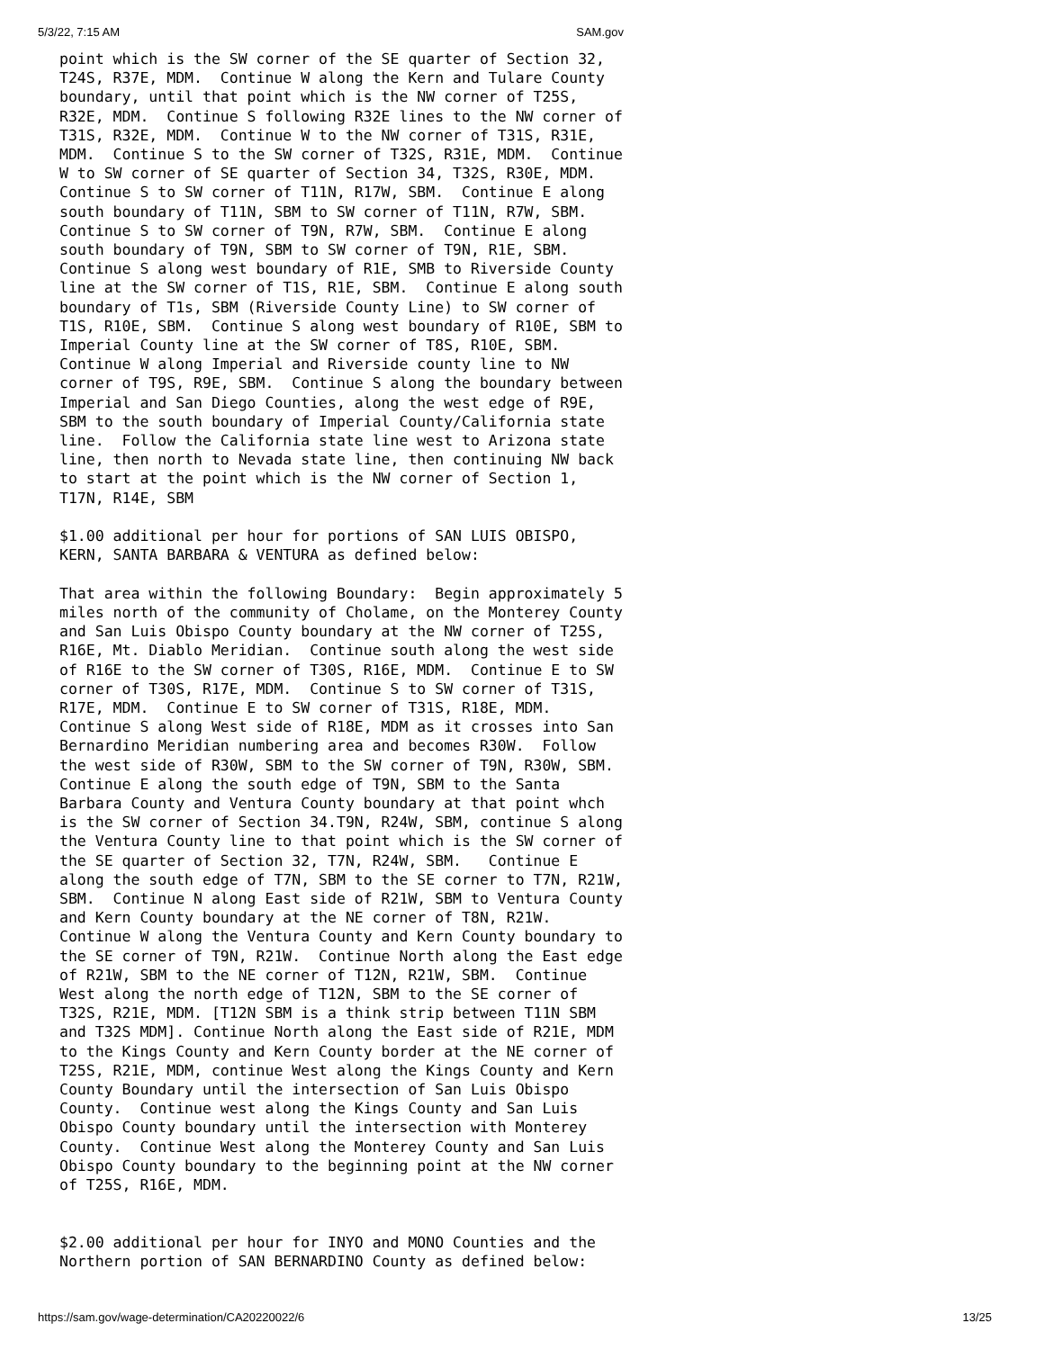5/3/22, 7:15 AM SAM.gov
point which is the SW corner of the SE quarter of Section 32,
T24S, R37E, MDM.  Continue W along the Kern and Tulare County
boundary, until that point which is the NW corner of T25S,
R32E, MDM.  Continue S following R32E lines to the NW corner of
T31S, R32E, MDM.  Continue W to the NW corner of T31S, R31E,
MDM.  Continue S to the SW corner of T32S, R31E, MDM.  Continue
W to SW corner of SE quarter of Section 34, T32S, R30E, MDM.
Continue S to SW corner of T11N, R17W, SBM.  Continue E along
south boundary of T11N, SBM to SW corner of T11N, R7W, SBM.
Continue S to SW corner of T9N, R7W, SBM.  Continue E along
south boundary of T9N, SBM to SW corner of T9N, R1E, SBM.
Continue S along west boundary of R1E, SMB to Riverside County
line at the SW corner of T1S, R1E, SBM.  Continue E along south
boundary of T1s, SBM (Riverside County Line) to SW corner of
T1S, R10E, SBM.  Continue S along west boundary of R10E, SBM to
Imperial County line at the SW corner of T8S, R10E, SBM.
Continue W along Imperial and Riverside county line to NW
corner of T9S, R9E, SBM.  Continue S along the boundary between
Imperial and San Diego Counties, along the west edge of R9E,
SBM to the south boundary of Imperial County/California state
line.  Follow the California state line west to Arizona state
line, then north to Nevada state line, then continuing NW back
to start at the point which is the NW corner of Section 1,
T17N, R14E, SBM

$1.00 additional per hour for portions of SAN LUIS OBISPO,
KERN, SANTA BARBARA & VENTURA as defined below:

That area within the following Boundary:  Begin approximately 5
miles north of the community of Cholame, on the Monterey County
and San Luis Obispo County boundary at the NW corner of T25S,
R16E, Mt. Diablo Meridian.  Continue south along the west side
of R16E to the SW corner of T30S, R16E, MDM.  Continue E to SW
corner of T30S, R17E, MDM.  Continue S to SW corner of T31S,
R17E, MDM.  Continue E to SW corner of T31S, R18E, MDM.
Continue S along West side of R18E, MDM as it crosses into San
Bernardino Meridian numbering area and becomes R30W.  Follow
the west side of R30W, SBM to the SW corner of T9N, R30W, SBM.
Continue E along the south edge of T9N, SBM to the Santa
Barbara County and Ventura County boundary at that point whch
is the SW corner of Section 34.T9N, R24W, SBM, continue S along
the Ventura County line to that point which is the SW corner of
the SE quarter of Section 32, T7N, R24W, SBM.   Continue E
along the south edge of T7N, SBM to the SE corner to T7N, R21W,
SBM.  Continue N along East side of R21W, SBM to Ventura County
and Kern County boundary at the NE corner of T8N, R21W.
Continue W along the Ventura County and Kern County boundary to
the SE corner of T9N, R21W.  Continue North along the East edge
of R21W, SBM to the NE corner of T12N, R21W, SBM.  Continue
West along the north edge of T12N, SBM to the SE corner of
T32S, R21E, MDM. [T12N SBM is a think strip between T11N SBM
and T32S MDM]. Continue North along the East side of R21E, MDM
to the Kings County and Kern County border at the NE corner of
T25S, R21E, MDM, continue West along the Kings County and Kern
County Boundary until the intersection of San Luis Obispo
County.  Continue west along the Kings County and San Luis
Obispo County boundary until the intersection with Monterey
County.  Continue West along the Monterey County and San Luis
Obispo County boundary to the beginning point at the NW corner
of T25S, R16E, MDM.


$2.00 additional per hour for INYO and MONO Counties and the
Northern portion of SAN BERNARDINO County as defined below:
https://sam.gov/wage-determination/CA20220022/6 13/25